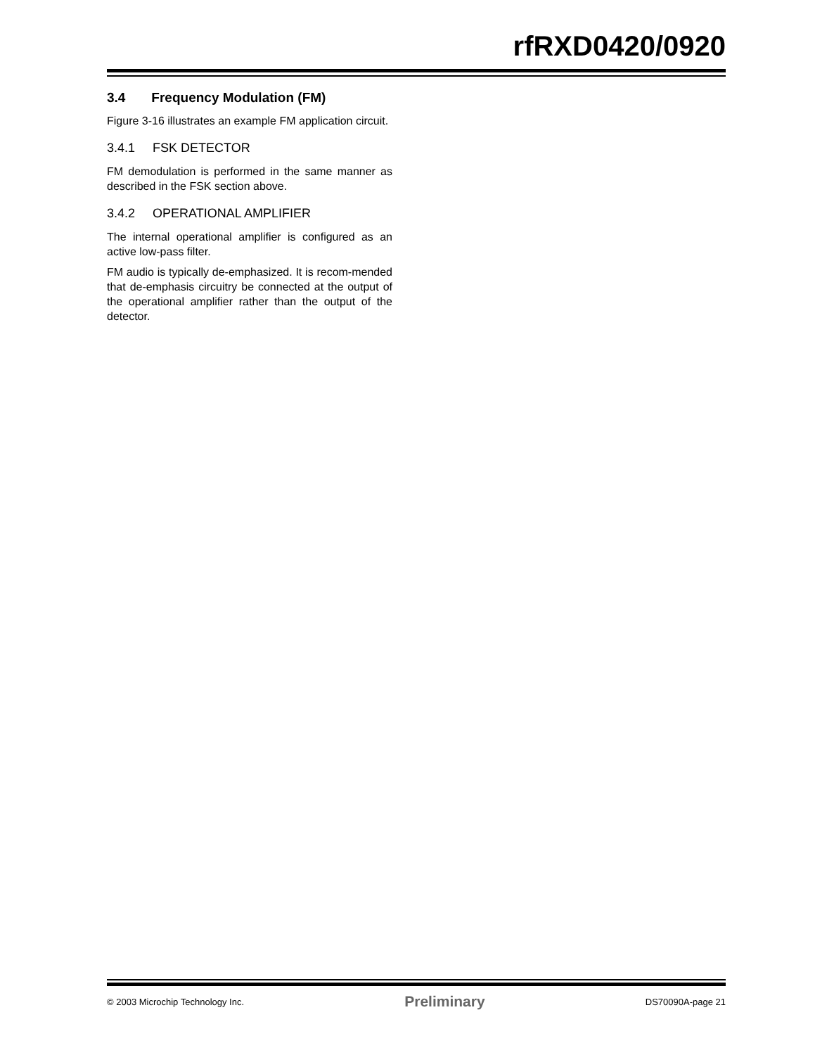rfRXD0420/0920
3.4 Frequency Modulation (FM)
Figure 3-16 illustrates an example FM application circuit.
3.4.1 FSK DETECTOR
FM demodulation is performed in the same manner as described in the FSK section above.
3.4.2 OPERATIONAL AMPLIFIER
The internal operational amplifier is configured as an active low-pass filter.
FM audio is typically de-emphasized. It is recom-mended that de-emphasis circuitry be connected at the output of the operational amplifier rather than the output of the detector.
© 2003 Microchip Technology Inc. Preliminary DS70090A-page 21